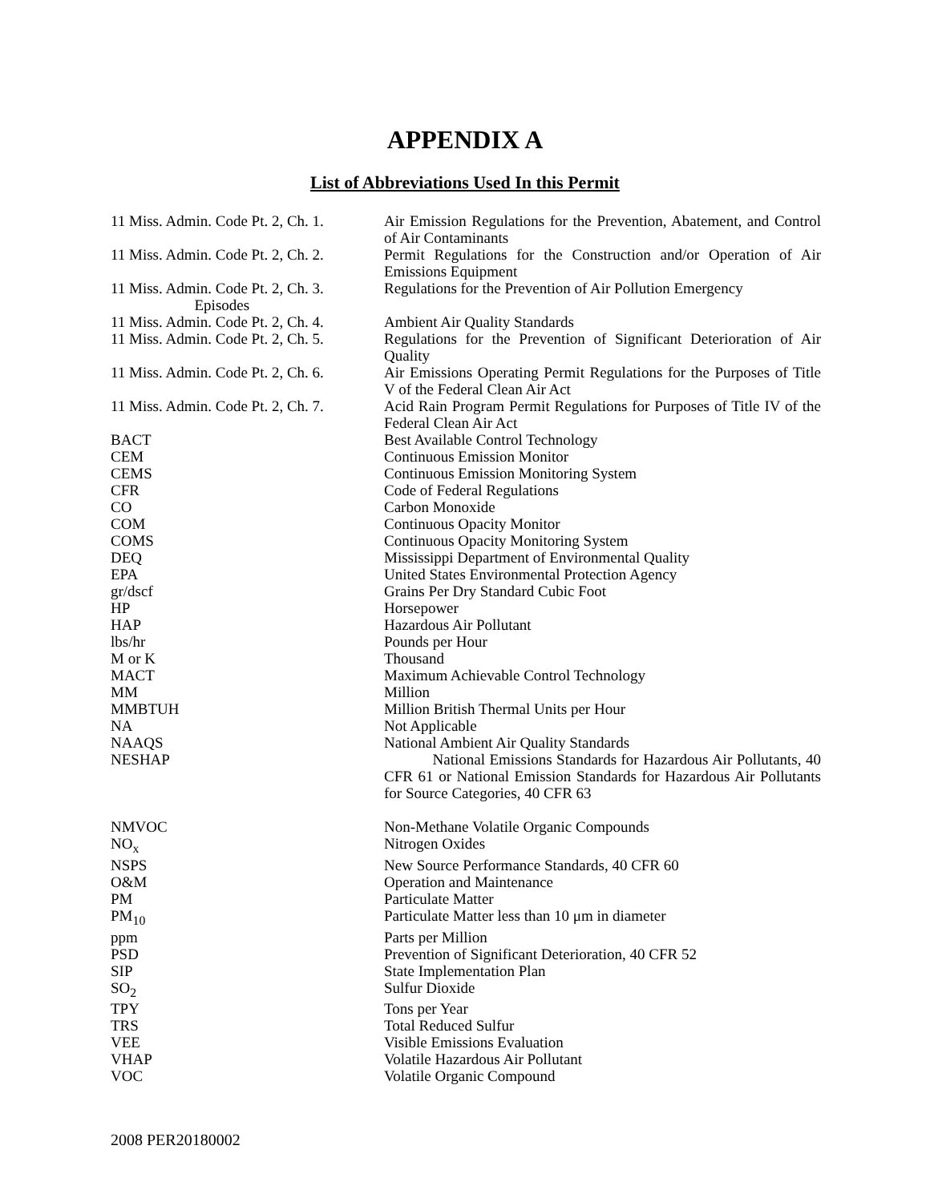APPENDIX A
List of Abbreviations Used In this Permit
| 11 Miss. Admin. Code Pt. 2, Ch. 1. | Air Emission Regulations for the Prevention, Abatement, and Control of Air Contaminants |
| 11 Miss. Admin. Code Pt. 2, Ch. 2. | Permit Regulations for the Construction and/or Operation of Air Emissions Equipment |
| 11 Miss. Admin. Code Pt. 2, Ch. 3. Episodes | Regulations for the Prevention of Air Pollution Emergency |
| 11 Miss. Admin. Code Pt. 2, Ch. 4. | Ambient Air Quality Standards |
| 11 Miss. Admin. Code Pt. 2, Ch. 5. | Regulations for the Prevention of Significant Deterioration of Air Quality |
| 11 Miss. Admin. Code Pt. 2, Ch. 6. | Air Emissions Operating Permit Regulations for the Purposes of Title V of the Federal Clean Air Act |
| 11 Miss. Admin. Code Pt. 2, Ch. 7. | Acid Rain Program Permit Regulations for Purposes of Title IV of the Federal Clean Air Act |
| BACT | Best Available Control Technology |
| CEM | Continuous Emission Monitor |
| CEMS | Continuous Emission Monitoring System |
| CFR | Code of Federal Regulations |
| CO | Carbon Monoxide |
| COM | Continuous Opacity Monitor |
| COMS | Continuous Opacity Monitoring System |
| DEQ | Mississippi Department of Environmental Quality |
| EPA | United States Environmental Protection Agency |
| gr/dscf | Grains Per Dry Standard Cubic Foot |
| HP | Horsepower |
| HAP | Hazardous Air Pollutant |
| lbs/hr | Pounds per Hour |
| M or K | Thousand |
| MACT | Maximum Achievable Control Technology |
| MM | Million |
| MMBTUH | Million British Thermal Units per Hour |
| NA | Not Applicable |
| NAAQS | National Ambient Air Quality Standards |
| NESHAP | National Emissions Standards for Hazardous Air Pollutants, 40 CFR 61 or National Emission Standards for Hazardous Air Pollutants for Source Categories, 40 CFR 63 |
| NMVOC | Non-Methane Volatile Organic Compounds |
| NO<sub>x</sub> | Nitrogen Oxides |
| NSPS | New Source Performance Standards, 40 CFR 60 |
| O&M | Operation and Maintenance |
| PM | Particulate Matter |
| PM<sub>10</sub> | Particulate Matter less than 10 μm in diameter |
| ppm | Parts per Million |
| PSD | Prevention of Significant Deterioration, 40 CFR 52 |
| SIP | State Implementation Plan |
| SO<sub>2</sub> | Sulfur Dioxide |
| TPY | Tons per Year |
| TRS | Total Reduced Sulfur |
| VEE | Visible Emissions Evaluation |
| VHAP | Volatile Hazardous Air Pollutant |
| VOC | Volatile Organic Compound |
2008 PER20180002